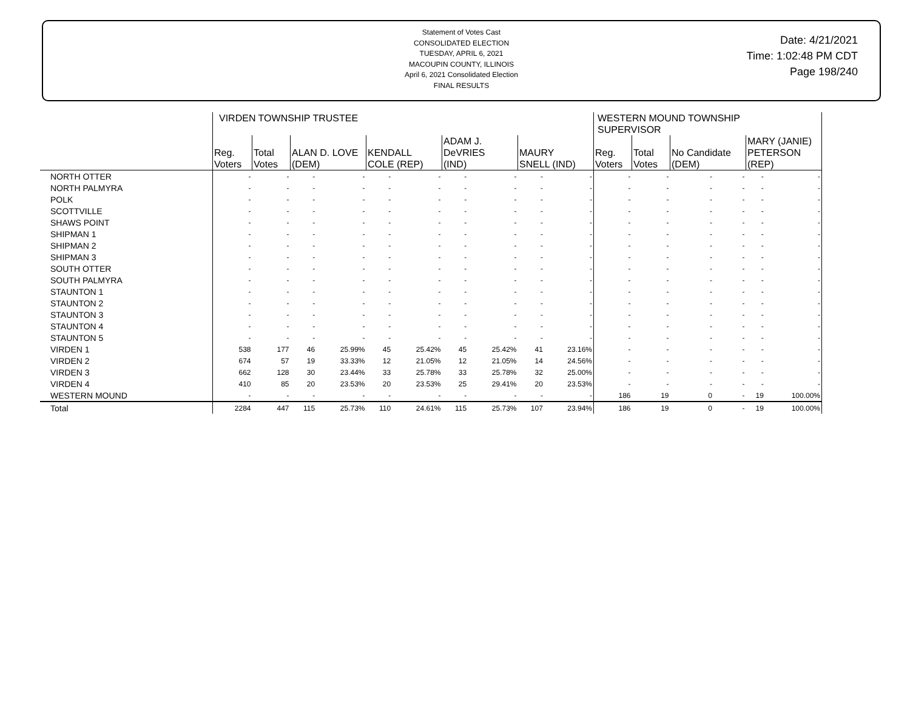Statement of Votes Cast
CONSOLIDATED ELECTION
TUESDAY, APRIL 6, 2021
MACOUPIN COUNTY, ILLINOIS
April 6, 2021 Consolidated Election
FINAL RESULTS
Date: 4/21/2021
Time: 1:02:48 PM CDT
Page 198/240
| | VIRDEN TOWNSHIP TRUSTEE | | | | | | | | | | WESTERN MOUND TOWNSHIP SUPERVISOR | | | | | |
| --- | --- | --- | --- | --- | --- | --- | --- | --- | --- | --- | --- | --- | --- | --- | --- | --- |
| | Reg. Voters | Total Votes | ALAN D. LOVE (DEM) | | KENDALL COLE (REP) | | ADAM J. DeVRIES (IND) | | MAURY SNELL (IND) | | Reg. Voters | Total Votes | No Candidate (DEM) | | MARY (JANIE) PETERSON (REP) | |
| NORTH OTTER | - | - | - | - | - | - | - | - | - | - | - | - | - | - | - | - |
| NORTH PALMYRA | - | - | - | - | - | - | - | - | - | - | - | - | - | - | - | - |
| POLK | - | - | - | - | - | - | - | - | - | - | - | - | - | - | - | - |
| SCOTTVILLE | - | - | - | - | - | - | - | - | - | - | - | - | - | - | - | - |
| SHAWS POINT | - | - | - | - | - | - | - | - | - | - | - | - | - | - | - | - |
| SHIPMAN 1 | - | - | - | - | - | - | - | - | - | - | - | - | - | - | - | - |
| SHIPMAN 2 | - | - | - | - | - | - | - | - | - | - | - | - | - | - | - | - |
| SHIPMAN 3 | - | - | - | - | - | - | - | - | - | - | - | - | - | - | - | - |
| SOUTH OTTER | - | - | - | - | - | - | - | - | - | - | - | - | - | - | - | - |
| SOUTH PALMYRA | - | - | - | - | - | - | - | - | - | - | - | - | - | - | - | - |
| STAUNTON 1 | - | - | - | - | - | - | - | - | - | - | - | - | - | - | - | - |
| STAUNTON 2 | - | - | - | - | - | - | - | - | - | - | - | - | - | - | - | - |
| STAUNTON 3 | - | - | - | - | - | - | - | - | - | - | - | - | - | - | - | - |
| STAUNTON 4 | - | - | - | - | - | - | - | - | - | - | - | - | - | - | - | - |
| STAUNTON 5 | - | - | - | - | - | - | - | - | - | - | - | - | - | - | - | - |
| VIRDEN 1 | 538 | 177 | 46 | 25.99% | 45 | 25.42% | 45 | 25.42% | 41 | 23.16% | - | - | - | - | - | - |
| VIRDEN 2 | 674 | 57 | 19 | 33.33% | 12 | 21.05% | 12 | 21.05% | 14 | 24.56% | - | - | - | - | - | - |
| VIRDEN 3 | 662 | 128 | 30 | 23.44% | 33 | 25.78% | 33 | 25.78% | 32 | 25.00% | - | - | - | - | - | - |
| VIRDEN 4 | 410 | 85 | 20 | 23.53% | 20 | 23.53% | 25 | 29.41% | 20 | 23.53% | - | - | - | - | - | - |
| WESTERN MOUND | - | - | - | - | - | - | - | - | - | - | 186 | 19 | 0 | - | 19 | 100.00% |
| Total | 2284 | 447 | 115 | 25.73% | 110 | 24.61% | 115 | 25.73% | 107 | 23.94% | 186 | 19 | 0 | - | 19 | 100.00% |